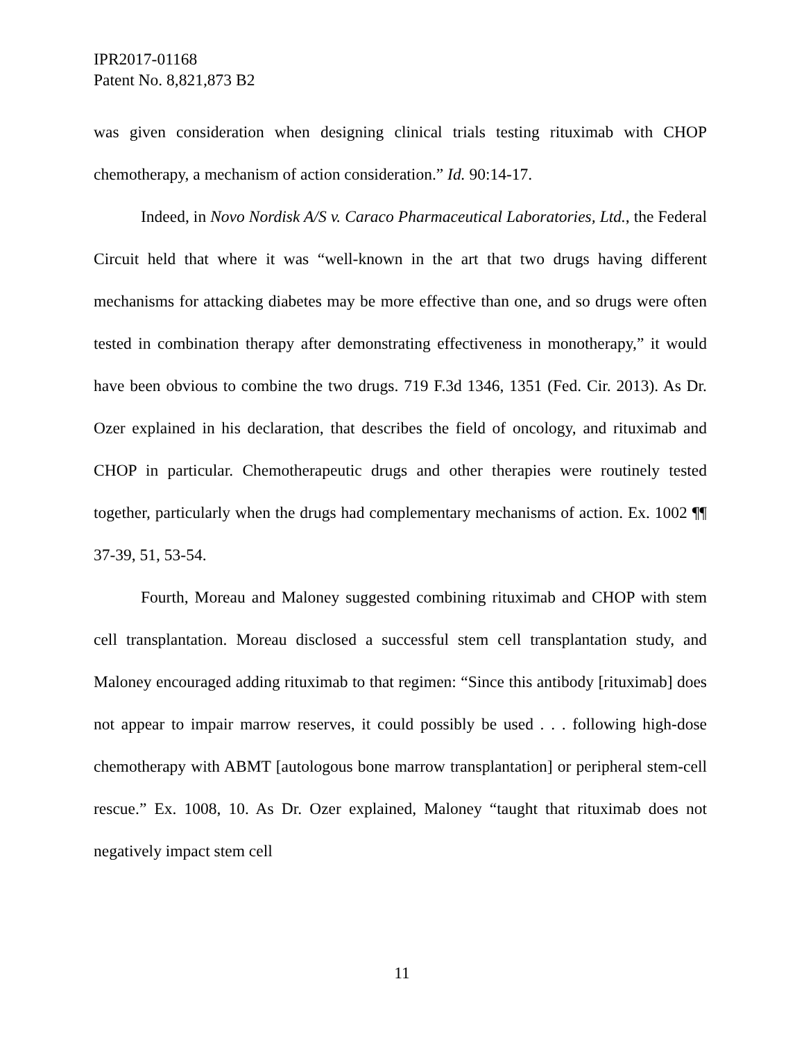IPR2017-01168
Patent No. 8,821,873 B2
was given consideration when designing clinical trials testing rituximab with CHOP chemotherapy, a mechanism of action consideration.” Id. 90:14-17.
Indeed, in Novo Nordisk A/S v. Caraco Pharmaceutical Laboratories, Ltd., the Federal Circuit held that where it was “well-known in the art that two drugs having different mechanisms for attacking diabetes may be more effective than one, and so drugs were often tested in combination therapy after demonstrating effectiveness in monotherapy,” it would have been obvious to combine the two drugs. 719 F.3d 1346, 1351 (Fed. Cir. 2013). As Dr. Ozer explained in his declaration, that describes the field of oncology, and rituximab and CHOP in particular. Chemotherapeutic drugs and other therapies were routinely tested together, particularly when the drugs had complementary mechanisms of action. Ex. 1002 ¶¶ 37-39, 51, 53-54.
Fourth, Moreau and Maloney suggested combining rituximab and CHOP with stem cell transplantation. Moreau disclosed a successful stem cell transplantation study, and Maloney encouraged adding rituximab to that regimen: “Since this antibody [rituximab] does not appear to impair marrow reserves, it could possibly be used . . . following high-dose chemotherapy with ABMT [autologous bone marrow transplantation] or peripheral stem-cell rescue.” Ex. 1008, 10. As Dr. Ozer explained, Maloney “taught that rituximab does not negatively impact stem cell
11